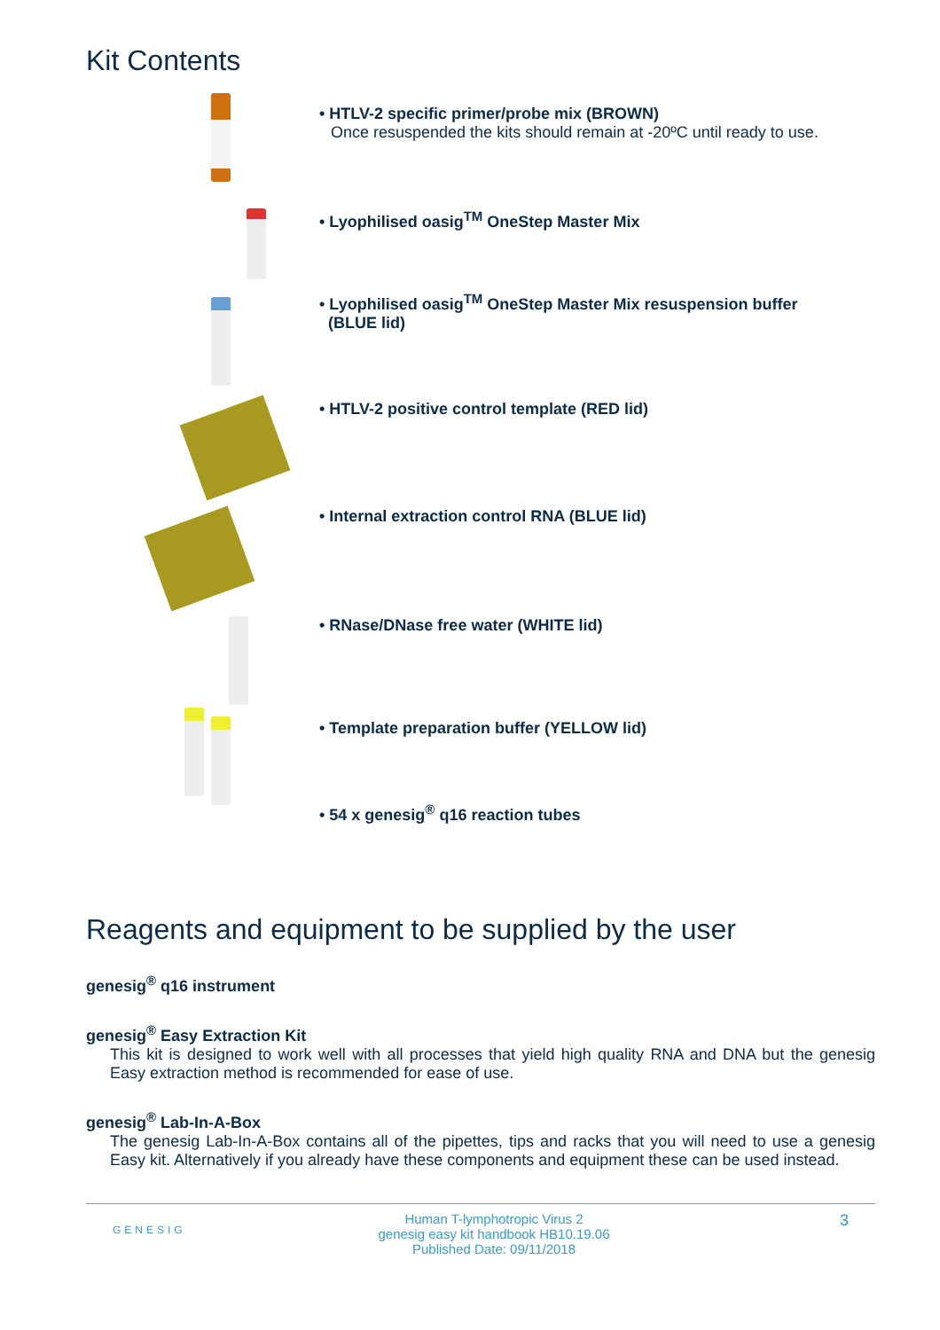Kit Contents
• HTLV-2 specific primer/probe mix (BROWN)
Once resuspended the kits should remain at -20ºC until ready to use.
• Lyophilised oasig<sup>TM</sup> OneStep Master Mix
• Lyophilised oasig<sup>TM</sup> OneStep Master Mix resuspension buffer
(BLUE lid)
• HTLV-2 positive control template (RED lid)
• Internal extraction control RNA (BLUE lid)
• RNase/DNase free water (WHITE lid)
• Template preparation buffer (YELLOW lid)
• 54 x genesig<sup>®</sup> q16 reaction tubes
Reagents and equipment to be supplied by the user
genesig<sup>®</sup> q16 instrument
genesig<sup>®</sup> Easy Extraction Kit
This kit is designed to work well with all processes that yield high quality RNA and DNA but the genesig Easy extraction method is recommended for ease of use.
genesig<sup>®</sup> Lab-In-A-Box
The genesig Lab-In-A-Box contains all of the pipettes, tips and racks that you will need to use a genesig Easy kit. Alternatively if you already have these components and equipment these can be used instead.
GENESIG
Human T-lymphotropic Virus 2
genesig easy kit handbook HB10.19.06
Published Date: 09/11/2018
3